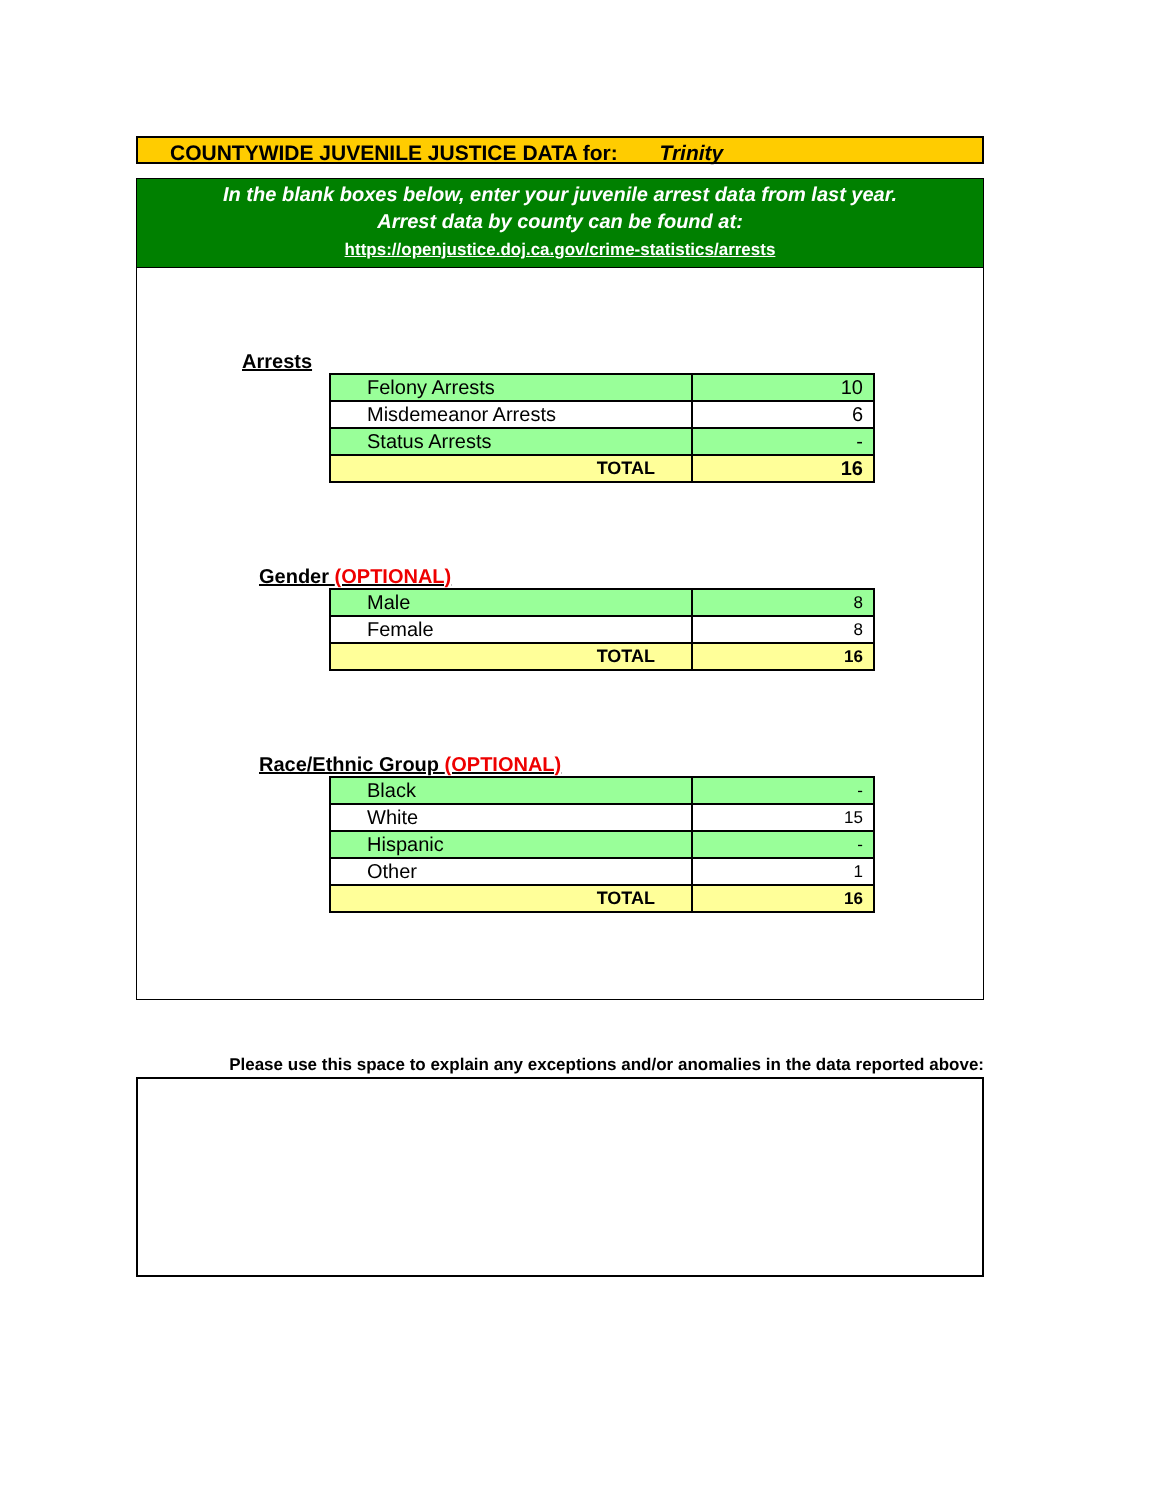COUNTYWIDE JUVENILE JUSTICE DATA for: Trinity
In the blank boxes below, enter your juvenile arrest data from last year.
Arrest data by county can be found at:
https://openjustice.doj.ca.gov/crime-statistics/arrests
Arrests
| Felony Arrests | 10 |
| Misdemeanor Arrests | 6 |
| Status Arrests | - |
| TOTAL | 16 |
Gender (OPTIONAL)
| Male | 8 |
| Female | 8 |
| TOTAL | 16 |
Race/Ethnic Group (OPTIONAL)
| Black | - |
| White | 15 |
| Hispanic | - |
| Other | 1 |
| TOTAL | 16 |
Please use this space to explain any exceptions and/or anomalies in the data reported above: